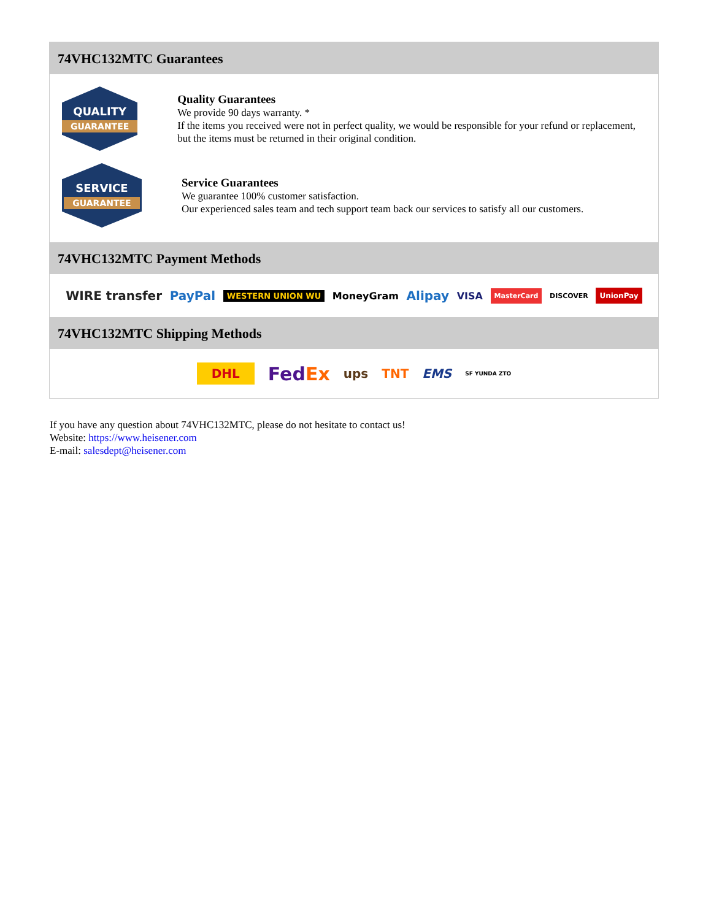74VHC132MTC Guarantees
QUALITY
GUARANTEE
Quality Guarantees
We provide 90 days warranty. *
If the items you received were not in perfect quality, we would be responsible for your refund or replacement, but the items must be returned in their original condition.
SERVICE
GUARANTEE
Service Guarantees
We guarantee 100% customer satisfaction.
Our experienced sales team and tech support team back our services to satisfy all our customers.
74VHC132MTC Payment Methods
WIRE transfer PayPal WESTERN UNION WU MoneyGram Alipay VISA MasterCard DISCOVER UnionPay
74VHC132MTC Shipping Methods
DHL FedEx ups TNT EMS SF YUNDA ZTO
If you have any question about 74VHC132MTC, please do not hesitate to contact us!
Website: https://www.heisener.com
E-mail: salesdept@heisener.com